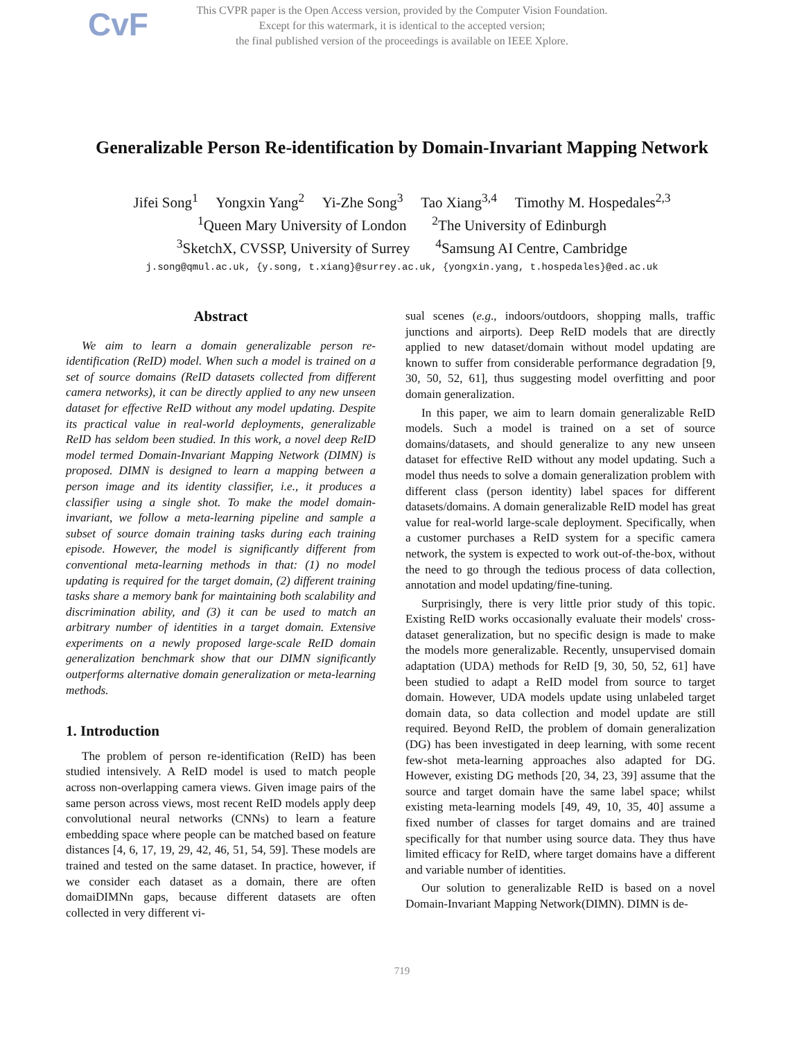CvF
This CVPR paper is the Open Access version, provided by the Computer Vision Foundation.
Except for this watermark, it is identical to the accepted version;
the final published version of the proceedings is available on IEEE Xplore.
Generalizable Person Re-identification by Domain-Invariant Mapping Network
Jifei Song<sup>1</sup> Yongxin Yang<sup>2</sup> Yi-Zhe Song<sup>3</sup> Tao Xiang<sup>3,4</sup> Timothy M. Hospedales<sup>2,3</sup>
<sup>1</sup> Queen Mary University of London <sup>2</sup>The University of Edinburgh
<sup>3</sup> SketchX, CVSSP, University of Surrey <sup>4</sup>Samsung AI Centre, Cambridge
j.song@qmul.ac.uk, {y.song, t.xiang}@surrey.ac.uk, {yongxin.yang, t.hospedales}@ed.ac.uk
Abstract
We aim to learn a domain generalizable person re-identification (ReID) model. When such a model is trained on a set of source domains (ReID datasets collected from different camera networks), it can be directly applied to any new unseen dataset for effective ReID without any model updating. Despite its practical value in real-world deployments, generalizable ReID has seldom been studied. In this work, a novel deep ReID model termed Domain-Invariant Mapping Network (DIMN) is proposed. DIMN is designed to learn a mapping between a person image and its identity classifier, i.e., it produces a classifier using a single shot. To make the model domain-invariant, we follow a meta-learning pipeline and sample a subset of source domain training tasks during each training episode. However, the model is significantly different from conventional meta-learning methods in that: (1) no model updating is required for the target domain, (2) different training tasks share a memory bank for maintaining both scalability and discrimination ability, and (3) it can be used to match an arbitrary number of identities in a target domain. Extensive experiments on a newly proposed large-scale ReID domain generalization benchmark show that our DIMN significantly outperforms alternative domain generalization or meta-learning methods.
1. Introduction
The problem of person re-identification (ReID) has been studied intensively. A ReID model is used to match people across non-overlapping camera views. Given image pairs of the same person across views, most recent ReID models apply deep convolutional neural networks (CNNs) to learn a feature embedding space where people can be matched based on feature distances [4, 6, 17, 19, 29, 42, 46, 51, 54, 59]. These models are trained and tested on the same dataset. In practice, however, if we consider each dataset as a domain, there are often domaiDIMNn gaps, because different datasets are often collected in very different vi-
sual scenes (e.g., indoors/outdoors, shopping malls, traffic junctions and airports). Deep ReID models that are directly applied to new dataset/domain without model updating are known to suffer from considerable performance degradation [9, 30, 50, 52, 61], thus suggesting model overfitting and poor domain generalization.
In this paper, we aim to learn domain generalizable ReID models. Such a model is trained on a set of source domains/datasets, and should generalize to any new unseen dataset for effective ReID without any model updating. Such a model thus needs to solve a domain generalization problem with different class (person identity) label spaces for different datasets/domains. A domain generalizable ReID model has great value for real-world large-scale deployment. Specifically, when a customer purchases a ReID system for a specific camera network, the system is expected to work out-of-the-box, without the need to go through the tedious process of data collection, annotation and model updating/fine-tuning.
Surprisingly, there is very little prior study of this topic. Existing ReID works occasionally evaluate their models' cross-dataset generalization, but no specific design is made to make the models more generalizable. Recently, unsupervised domain adaptation (UDA) methods for ReID [9, 30, 50, 52, 61] have been studied to adapt a ReID model from source to target domain. However, UDA models update using unlabeled target domain data, so data collection and model update are still required. Beyond ReID, the problem of domain generalization (DG) has been investigated in deep learning, with some recent few-shot meta-learning approaches also adapted for DG. However, existing DG methods [20, 34, 23, 39] assume that the source and target domain have the same label space; whilst existing meta-learning models [49, 49, 10, 35, 40] assume a fixed number of classes for target domains and are trained specifically for that number using source data. They thus have limited efficacy for ReID, where target domains have a different and variable number of identities.
Our solution to generalizable ReID is based on a novel Domain-Invariant Mapping Network(DIMN). DIMN is de-
719